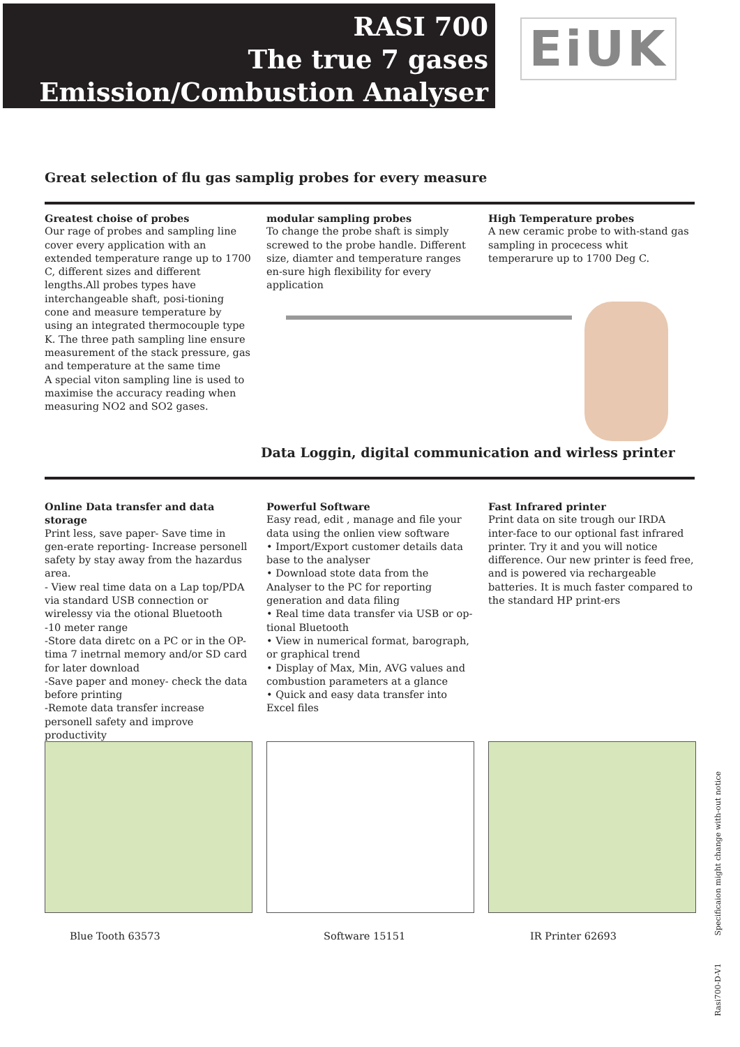RASI 700
The true 7 gases
Emission/Combustion Analyser
EiUK
Great selection of flu gas samplig probes for every measure
Greatest choise of probes
Our rage of probes and sampling line cover every application with an extended temperature range up to 1700 C, different sizes and different lengths.All probes types have interchangeable shaft, posi-tioning cone and measure temperature by using an integrated thermocouple type K. The three path sampling line ensure measurement of the stack pressure, gas and temperature at the same time
A special viton sampling line is used to maximise the accuracy reading when measuring NO2 and SO2 gases.
modular sampling probes
To change the probe shaft is simply screwed to the probe handle. Different size, diamter and temperature ranges en-sure high flexibility for every application
High Temperature probes
A new ceramic probe to with-stand gas sampling in procecess whit temperarure up to 1700 Deg C.
Data Loggin, digital communication and wirless printer
Online Data transfer and data storage
Print less, save paper- Save time in gen-erate reporting- Increase personell safety by stay away from the hazardus area.
- View real time data on a Lap top/PDA via standard USB connection or wirelessy via the otional Bluetooth
-10 meter range
-Store data diretc on a PC or in the OP-tima 7 inetrnal memory and/or SD card for later download
-Save paper and money- check the data before printing
-Remote data transfer increase personell safety and improve productivity
Powerful Software
Easy read, edit , manage and file your data using the onlien view software
• Import/Export customer details data base to the analyser
• Download stote data from the Analyser to the PC for reporting generation and data filing
• Real time data transfer via USB or op-tional Bluetooth
• View in numerical format, barograph, or graphical trend
• Display of Max, Min, AVG values and combustion parameters at a glance
• Quick and easy data transfer into Excel files
Fast Infrared printer
Print data on site trough our IRDA inter-face to our optional fast infrared printer. Try it and you will notice difference. Our new printer is feed free, and is powered via rechargeable batteries. It is much faster compared to the standard HP print-ers
Blue Tooth 63573 Software 15151 IR Printer 62693
Specificaion might change with-out notice
Rasi700-D-V1